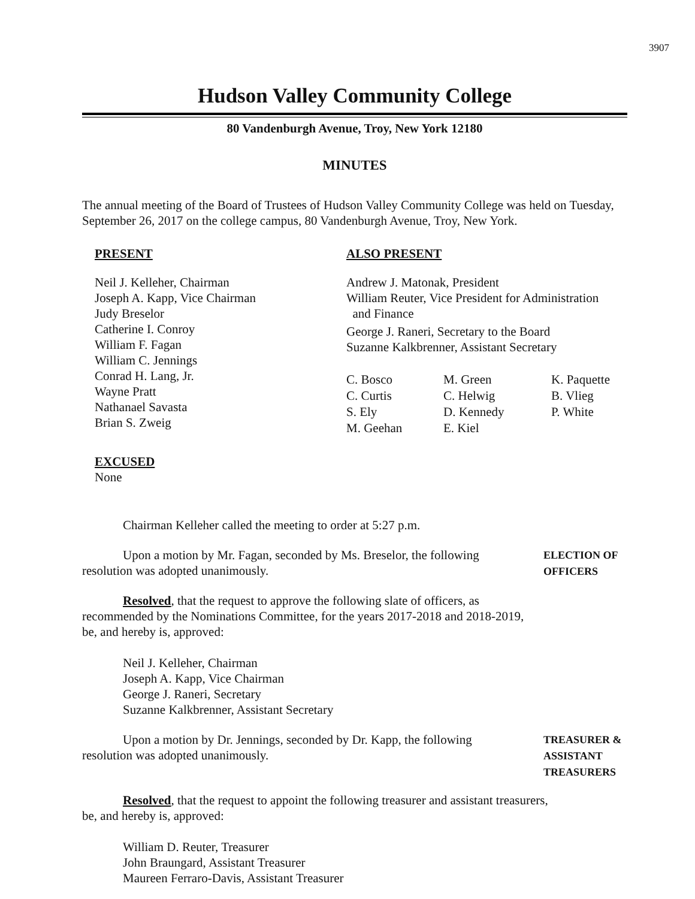3907
Hudson Valley Community College
80 Vandenburgh Avenue, Troy, New York 12180
MINUTES
The annual meeting of the Board of Trustees of Hudson Valley Community College was held on Tuesday, September 26, 2017 on the college campus, 80 Vandenburgh Avenue, Troy, New York.
PRESENT
Neil J. Kelleher, Chairman
Joseph A. Kapp, Vice Chairman
Judy Breselor
Catherine I. Conroy
William F. Fagan
William C. Jennings
Conrad H. Lang, Jr.
Wayne Pratt
Nathanael Savasta
Brian S. Zweig
EXCUSED
None
ALSO PRESENT
Andrew J. Matonak, President
William Reuter, Vice President for Administration
and Finance
George J. Raneri, Secretary to the Board
Suzanne Kalkbrenner, Assistant Secretary
C. Bosco M. Green K. Paquette C. Curtis C. Helwig B. Vlieg S. Ely D. Kennedy P. White M. Geehan E. Kiel
Chairman Kelleher called the meeting to order at 5:27 p.m.
Upon a motion by Mr. Fagan, seconded by Ms. Breselor, the following
resolution was adopted unanimously.
ELECTION OF
OFFICERS
Resolved, that the request to approve the following slate of officers, as
recommended by the Nominations Committee, for the years 2017-2018 and 2018-2019,
be, and hereby is, approved:
Neil J. Kelleher, Chairman
Joseph A. Kapp, Vice Chairman
George J. Raneri, Secretary
Suzanne Kalkbrenner, Assistant Secretary
Upon a motion by Dr. Jennings, seconded by Dr. Kapp, the following
resolution was adopted unanimously.
TREASURER &
ASSISTANT
TREASURERS
Resolved, that the request to appoint the following treasurer and assistant treasurers,
be, and hereby is, approved:
William D. Reuter, Treasurer
John Braungard, Assistant Treasurer
Maureen Ferraro-Davis, Assistant Treasurer